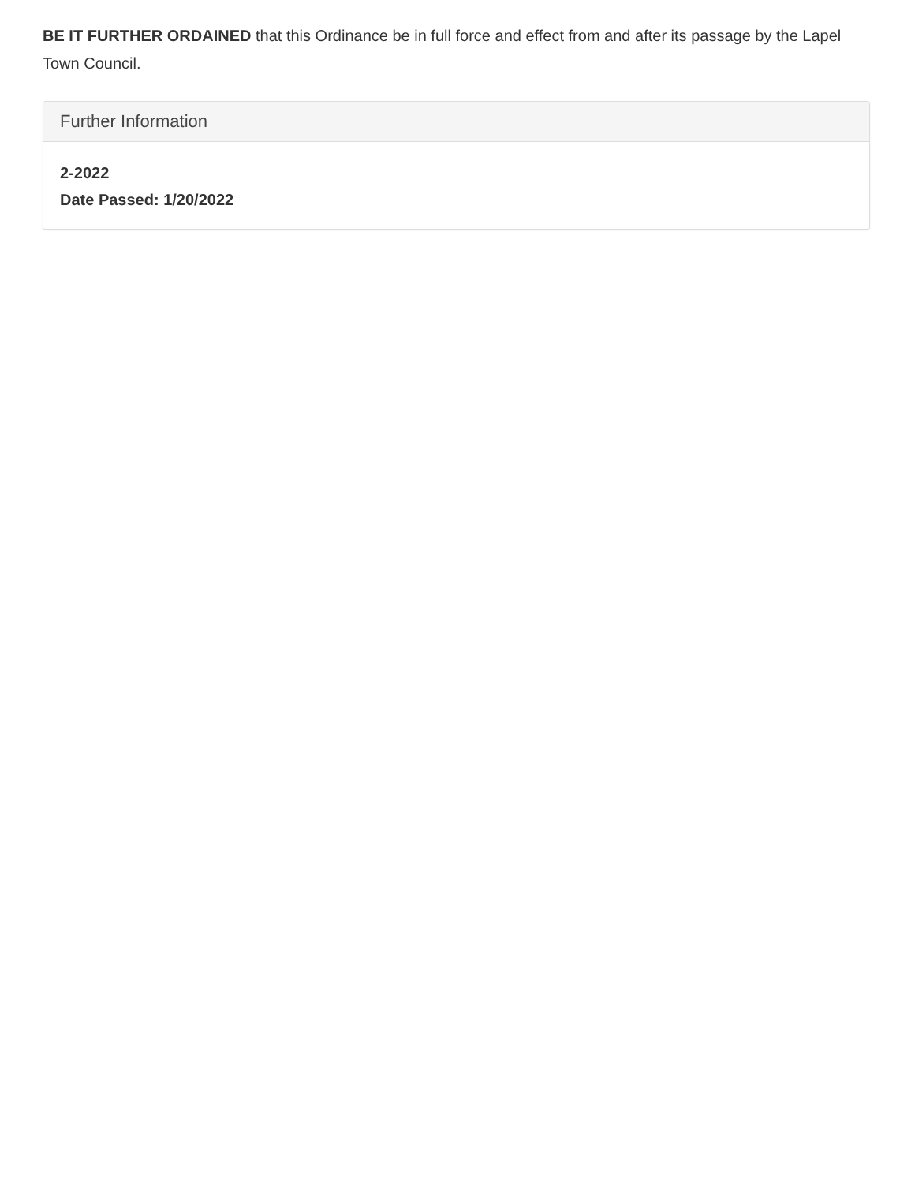BE IT FURTHER ORDAINED that this Ordinance be in full force and effect from and after its passage by the Lapel Town Council.
Further Information
2-2022
Date Passed: 1/20/2022